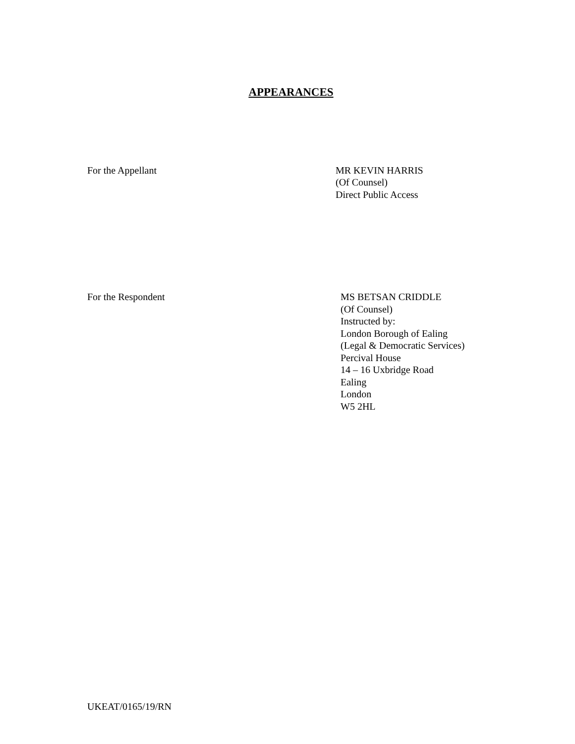APPEARANCES
For the Appellant MR KEVIN HARRIS
(Of Counsel)
Direct Public Access
For the Respondent MS BETSAN CRIDDLE
(Of Counsel)
Instructed by:
London Borough of Ealing
(Legal & Democratic Services)
Percival House
14 – 16 Uxbridge Road
Ealing
London
W5 2HL
UKEAT/0165/19/RN